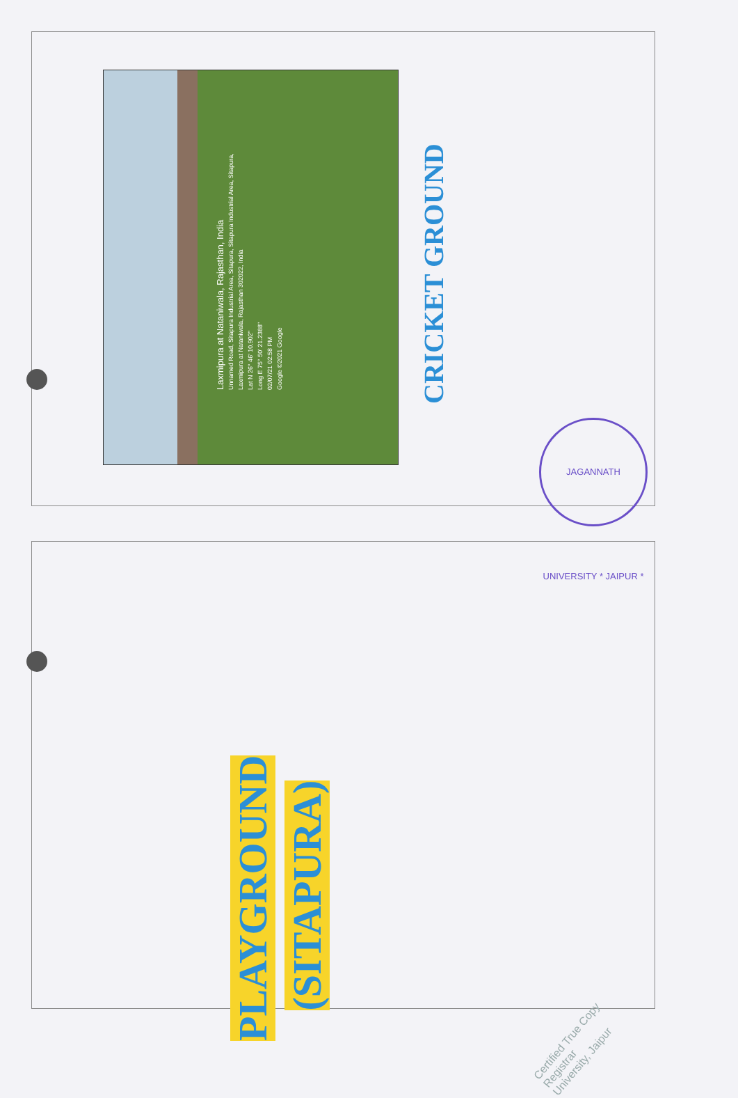Laxmipura at Nataniwala, Rajasthan, India
Unnamed Road, Sitapura Industrial Area, Sitapura, Sitapura Industrial Area, Sitapura,
Laxmipura at Nataniwala, Rajasthan 302022, India
Lat N 26° 46' 10.902"
Long E 75° 50' 21.2388"
02/07/21 02:58 PM
Google ©2021 Google
CRICKET GROUND
JAGANNATH UNIVERSITY * JAIPUR *
PLAYGROUND
(SITAPURA)
Certified True Copy
Registrar
University, Jaipur